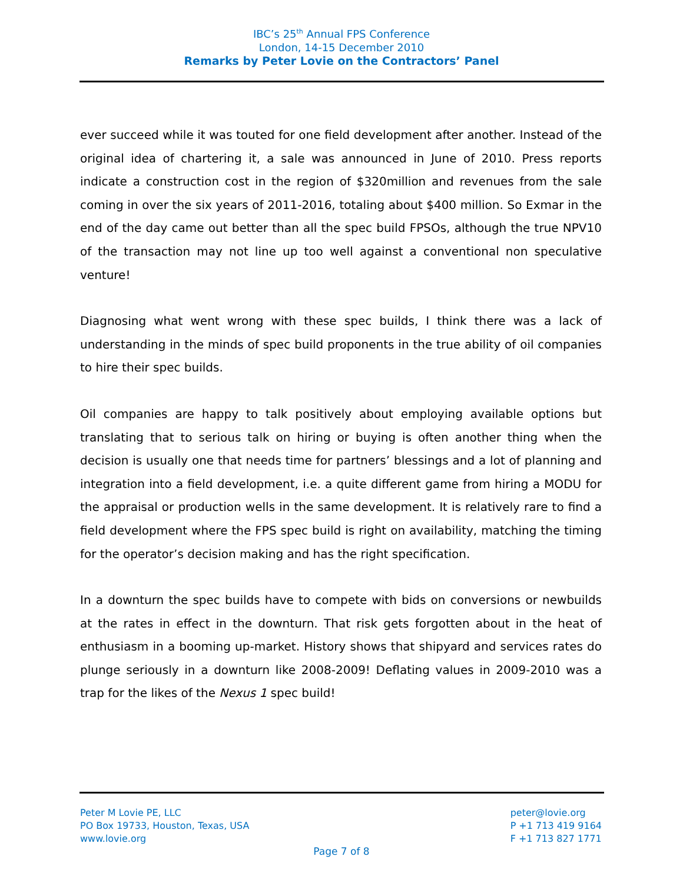IBC’s 25<sup>th</sup> Annual FPS Conference
London, 14-15 December 2010
Remarks by Peter Lovie on the Contractors’ Panel
ever succeed while it was touted for one field development after another. Instead of the original idea of chartering it, a sale was announced in June of 2010. Press reports indicate a construction cost in the region of $320million and revenues from the sale coming in over the six years of 2011-2016, totaling about $400 million. So Exmar in the end of the day came out better than all the spec build FPSOs, although the true NPV10 of the transaction may not line up too well against a conventional non speculative venture!
Diagnosing what went wrong with these spec builds, I think there was a lack of understanding in the minds of spec build proponents in the true ability of oil companies to hire their spec builds.
Oil companies are happy to talk positively about employing available options but translating that to serious talk on hiring or buying is often another thing when the decision is usually one that needs time for partners’ blessings and a lot of planning and integration into a field development, i.e. a quite different game from hiring a MODU for the appraisal or production wells in the same development. It is relatively rare to find a field development where the FPS spec build is right on availability, matching the timing for the operator’s decision making and has the right specification.
In a downturn the spec builds have to compete with bids on conversions or newbuilds at the rates in effect in the downturn. That risk gets forgotten about in the heat of enthusiasm in a booming up-market. History shows that shipyard and services rates do plunge seriously in a downturn like 2008-2009! Deflating values in 2009-2010 was a trap for the likes of the Nexus 1 spec build!
Peter M Lovie PE, LLC
PO Box 19733, Houston, Texas, USA
www.lovie.org
peter@lovie.org
P +1 713 419 9164
F +1 713 827 1771
Page 7 of 8